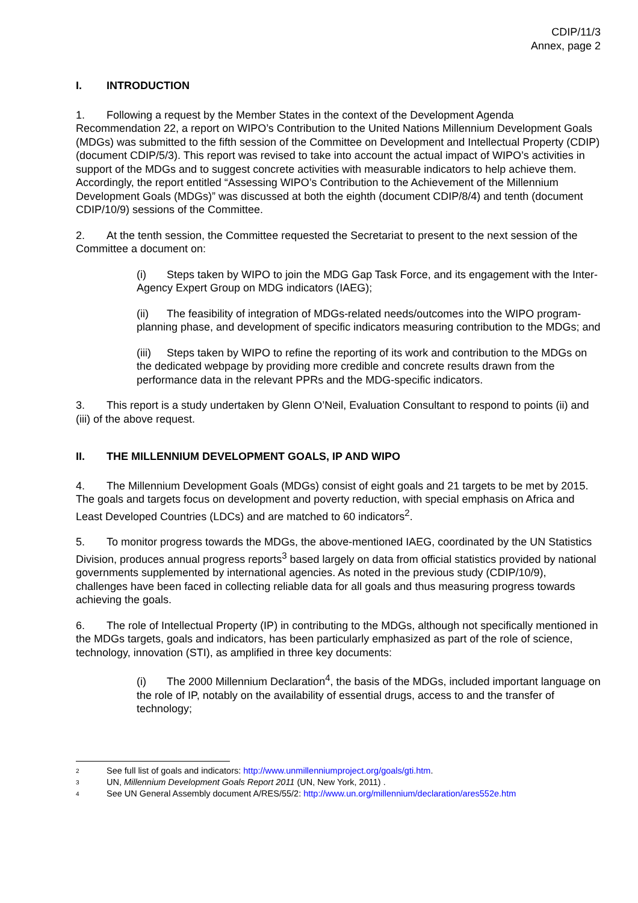CDIP/11/3
Annex, page 2
I. INTRODUCTION
1. Following a request by the Member States in the context of the Development Agenda Recommendation 22, a report on WIPO’s Contribution to the United Nations Millennium Development Goals (MDGs) was submitted to the fifth session of the Committee on Development and Intellectual Property (CDIP) (document CDIP/5/3). This report was revised to take into account the actual impact of WIPO’s activities in support of the MDGs and to suggest concrete activities with measurable indicators to help achieve them. Accordingly, the report entitled “Assessing WIPO’s Contribution to the Achievement of the Millennium Development Goals (MDGs)” was discussed at both the eighth (document CDIP/8/4) and tenth (document CDIP/10/9) sessions of the Committee.
2. At the tenth session, the Committee requested the Secretariat to present to the next session of the Committee a document on:
(i) Steps taken by WIPO to join the MDG Gap Task Force, and its engagement with the Inter-Agency Expert Group on MDG indicators (IAEG);
(ii) The feasibility of integration of MDGs-related needs/outcomes into the WIPO program-planning phase, and development of specific indicators measuring contribution to the MDGs; and
(iii) Steps taken by WIPO to refine the reporting of its work and contribution to the MDGs on the dedicated webpage by providing more credible and concrete results drawn from the performance data in the relevant PPRs and the MDG-specific indicators.
3. This report is a study undertaken by Glenn O’Neil, Evaluation Consultant to respond to points (ii) and (iii) of the above request.
II. THE MILLENNIUM DEVELOPMENT GOALS, IP AND WIPO
4. The Millennium Development Goals (MDGs) consist of eight goals and 21 targets to be met by 2015. The goals and targets focus on development and poverty reduction, with special emphasis on Africa and Least Developed Countries (LDCs) and are matched to 60 indicators<sup>2</sup>.
5. To monitor progress towards the MDGs, the above-mentioned IAEG, coordinated by the UN Statistics Division, produces annual progress reports<sup>3</sup> based largely on data from official statistics provided by national governments supplemented by international agencies. As noted in the previous study (CDIP/10/9), challenges have been faced in collecting reliable data for all goals and thus measuring progress towards achieving the goals.
6. The role of Intellectual Property (IP) in contributing to the MDGs, although not specifically mentioned in the MDGs targets, goals and indicators, has been particularly emphasized as part of the role of science, technology, innovation (STI), as amplified in three key documents:
(i) The 2000 Millennium Declaration<sup>4</sup>, the basis of the MDGs, included important language on the role of IP, notably on the availability of essential drugs, access to and the transfer of technology;
<sup>2</sup> See full list of goals and indicators: http://www.unmillenniumproject.org/goals/gti.htm.
<sup>3</sup> UN, Millennium Development Goals Report 2011 (UN, New York, 2011) .
<sup>4</sup> See UN General Assembly document A/RES/55/2: http://www.un.org/millennium/declaration/ares552e.htm